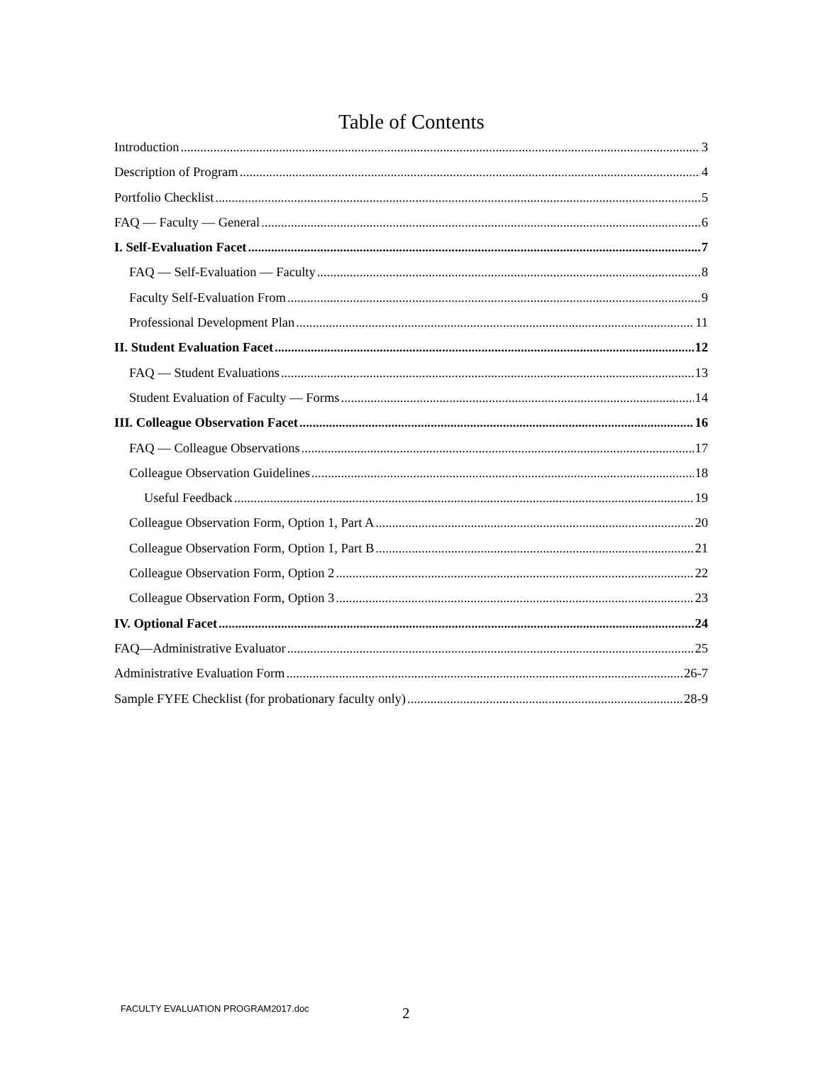Table of Contents
Introduction 3
Description of Program 4
Portfolio Checklist 5
FAQ — Faculty — General 6
I. Self-Evaluation Facet 7
FAQ — Self-Evaluation — Faculty 8
Faculty Self-Evaluation From 9
Professional Development Plan 11
II. Student Evaluation Facet 12
FAQ — Student Evaluations 13
Student Evaluation of Faculty — Forms 14
III. Colleague Observation Facet 16
FAQ — Colleague Observations 17
Colleague Observation Guidelines 18
Useful Feedback 19
Colleague Observation Form, Option 1, Part A 20
Colleague Observation Form, Option 1, Part B 21
Colleague Observation Form, Option 2 22
Colleague Observation Form, Option 3 23
IV. Optional Facet 24
FAQ—Administrative Evaluator 25
Administrative Evaluation Form 26-7
Sample FYFE Checklist (for probationary faculty only) 28-9
FACULTY EVALUATION PROGRAM2017.doc
2